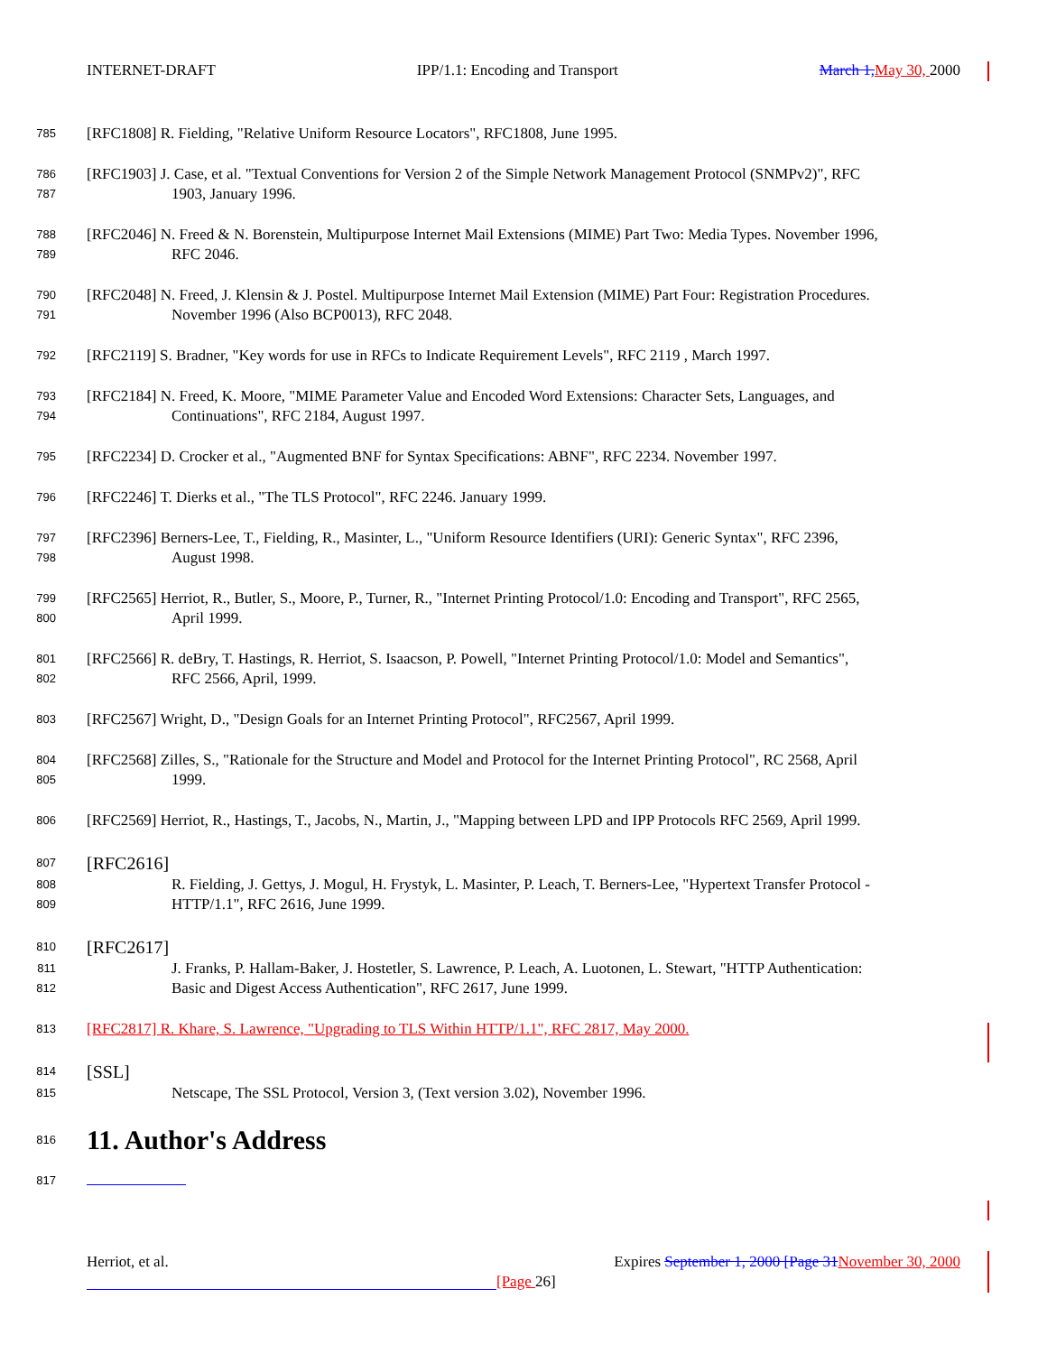INTERNET-DRAFT IPP/1.1: Encoding and Transport March 1, May 30, 2000
785
[RFC1808] R. Fielding, "Relative Uniform Resource Locators", RFC1808, June 1995.
786
787
[RFC1903] J. Case, et al. "Textual Conventions for Version 2 of the Simple Network Management Protocol (SNMPv2)", RFC
1903, January 1996.
788
789
[RFC2046] N. Freed & N. Borenstein, Multipurpose Internet Mail Extensions (MIME) Part Two: Media Types. November 1996,
RFC 2046.
790
791
[RFC2048] N. Freed, J. Klensin & J. Postel. Multipurpose Internet Mail Extension (MIME) Part Four: Registration Procedures.
November 1996 (Also BCP0013), RFC 2048.
792
[RFC2119] S. Bradner, "Key words for use in RFCs to Indicate Requirement Levels", RFC 2119 , March 1997.
793
794
[RFC2184] N. Freed, K. Moore, "MIME Parameter Value and Encoded Word Extensions: Character Sets, Languages, and
Continuations", RFC 2184, August 1997.
795
[RFC2234] D. Crocker et al., "Augmented BNF for Syntax Specifications: ABNF", RFC 2234. November 1997.
796
[RFC2246] T. Dierks et al., "The TLS Protocol", RFC 2246. January 1999.
797
798
[RFC2396] Berners-Lee, T., Fielding, R., Masinter, L., "Uniform Resource Identifiers (URI): Generic Syntax", RFC 2396,
August 1998.
799
800
[RFC2565] Herriot, R., Butler, S., Moore, P., Turner, R., "Internet Printing Protocol/1.0: Encoding and Transport", RFC 2565,
April 1999.
801
802
[RFC2566] R. deBry, T. Hastings, R. Herriot, S. Isaacson, P. Powell, "Internet Printing Protocol/1.0: Model and Semantics",
RFC 2566, April, 1999.
803
[RFC2567] Wright, D., "Design Goals for an Internet Printing Protocol", RFC2567, April 1999.
804
805
[RFC2568] Zilles, S., "Rationale for the Structure and Model and Protocol for the Internet Printing Protocol", RC 2568, April
1999.
806
[RFC2569] Herriot, R., Hastings, T., Jacobs, N., Martin, J., "Mapping between LPD and IPP Protocols RFC 2569, April 1999.
807
808
809
[RFC2616]
R. Fielding, J. Gettys, J. Mogul, H. Frystyk, L. Masinter, P. Leach, T. Berners-Lee, "Hypertext Transfer Protocol -
HTTP/1.1", RFC 2616, June 1999.
810
811
812
[RFC2617]
J. Franks, P. Hallam-Baker, J. Hostetler, S. Lawrence, P. Leach, A. Luotonen, L. Stewart, "HTTP Authentication:
Basic and Digest Access Authentication", RFC 2617, June 1999.
813
[RFC2817] R. Khare, S. Lawrence, "Upgrading to TLS Within HTTP/1.1", RFC 2817, May 2000.
814
815
[SSL]
Netscape, The SSL Protocol, Version 3, (Text version 3.02), November 1996.
816
11. Author's Address
817
Herriot, et al. Expires September 1, 2000 [Page 31 November 30, 2000
[Page 26]